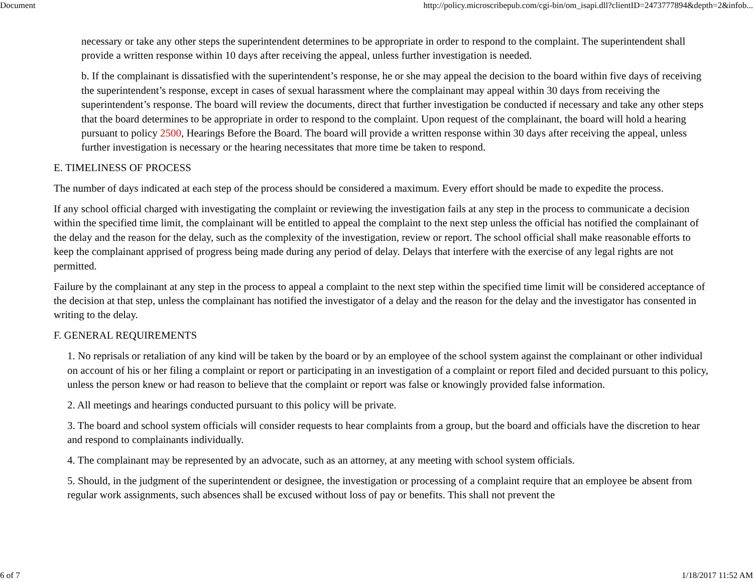Document http://policy.microscribepub.com/cgi-bin/om_isapi.dll?clientID=2473777894&depth=2&infob...
necessary or take any other steps the superintendent determines to be appropriate in order to respond to the complaint. The superintendent shall provide a written response within 10 days after receiving the appeal, unless further investigation is needed.
b. If the complainant is dissatisfied with the superintendent’s response, he or she may appeal the decision to the board within five days of receiving the superintendent’s response, except in cases of sexual harassment where the complainant may appeal within 30 days from receiving the superintendent’s response. The board will review the documents, direct that further investigation be conducted if necessary and take any other steps that the board determines to be appropriate in order to respond to the complaint. Upon request of the complainant, the board will hold a hearing pursuant to policy 2500, Hearings Before the Board. The board will provide a written response within 30 days after receiving the appeal, unless further investigation is necessary or the hearing necessitates that more time be taken to respond.
E. TIMELINESS OF PROCESS
The number of days indicated at each step of the process should be considered a maximum. Every effort should be made to expedite the process.
If any school official charged with investigating the complaint or reviewing the investigation fails at any step in the process to communicate a decision within the specified time limit, the complainant will be entitled to appeal the complaint to the next step unless the official has notified the complainant of the delay and the reason for the delay, such as the complexity of the investigation, review or report. The school official shall make reasonable efforts to keep the complainant apprised of progress being made during any period of delay. Delays that interfere with the exercise of any legal rights are not permitted.
Failure by the complainant at any step in the process to appeal a complaint to the next step within the specified time limit will be considered acceptance of the decision at that step, unless the complainant has notified the investigator of a delay and the reason for the delay and the investigator has consented in writing to the delay.
F. GENERAL REQUIREMENTS
1. No reprisals or retaliation of any kind will be taken by the board or by an employee of the school system against the complainant or other individual on account of his or her filing a complaint or report or participating in an investigation of a complaint or report filed and decided pursuant to this policy, unless the person knew or had reason to believe that the complaint or report was false or knowingly provided false information.
2. All meetings and hearings conducted pursuant to this policy will be private.
3. The board and school system officials will consider requests to hear complaints from a group, but the board and officials have the discretion to hear and respond to complainants individually.
4. The complainant may be represented by an advocate, such as an attorney, at any meeting with school system officials.
5. Should, in the judgment of the superintendent or designee, the investigation or processing of a complaint require that an employee be absent from regular work assignments, such absences shall be excused without loss of pay or benefits. This shall not prevent the
6 of 7 1/18/2017 11:52 AM